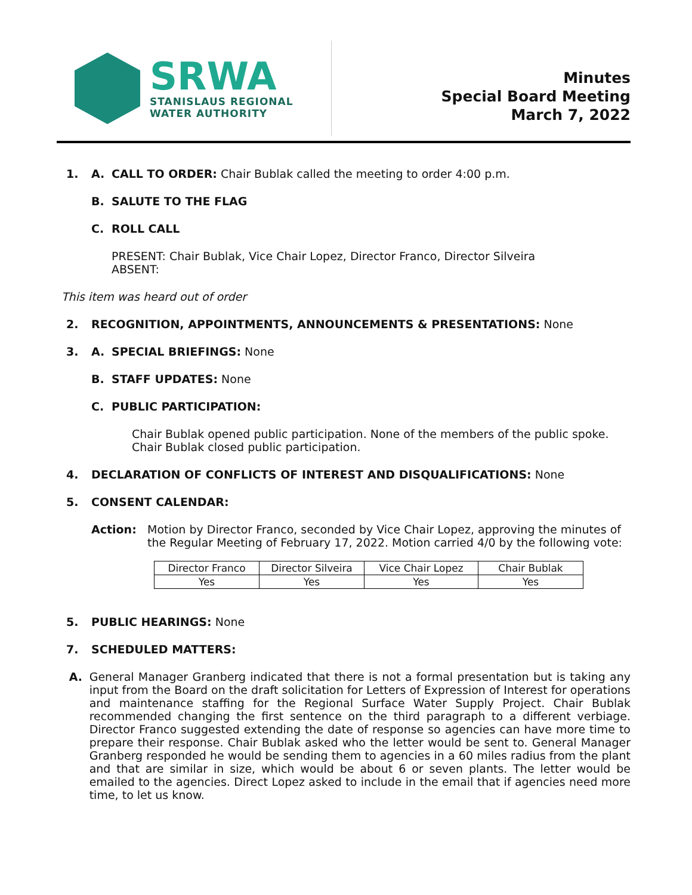SRWA
STANISLAUS REGIONAL
WATER AUTHORITY
Minutes
Special Board Meeting
March 7, 2022
1. A. CALL TO ORDER: Chair Bublak called the meeting to order 4:00 p.m.
B. SALUTE TO THE FLAG
C. ROLL CALL
PRESENT: Chair Bublak, Vice Chair Lopez, Director Franco, Director Silveira
ABSENT:
This item was heard out of order
2. RECOGNITION, APPOINTMENTS, ANNOUNCEMENTS & PRESENTATIONS: None
3. A. SPECIAL BRIEFINGS: None
B. STAFF UPDATES: None
C. PUBLIC PARTICIPATION:
Chair Bublak opened public participation. None of the members of the public spoke. Chair Bublak closed public participation.
4. DECLARATION OF CONFLICTS OF INTEREST AND DISQUALIFICATIONS: None
5. CONSENT CALENDAR:
Action: Motion by Director Franco, seconded by Vice Chair Lopez, approving the minutes of the Regular Meeting of February 17, 2022. Motion carried 4/0 by the following vote:
| Director Franco | Director Silveira | Vice Chair Lopez | Chair Bublak |
| Yes | Yes | Yes | Yes |
5. PUBLIC HEARINGS: None
7. SCHEDULED MATTERS:
A. General Manager Granberg indicated that there is not a formal presentation but is taking any input from the Board on the draft solicitation for Letters of Expression of Interest for operations and maintenance staffing for the Regional Surface Water Supply Project. Chair Bublak recommended changing the first sentence on the third paragraph to a different verbiage. Director Franco suggested extending the date of response so agencies can have more time to prepare their response. Chair Bublak asked who the letter would be sent to. General Manager Granberg responded he would be sending them to agencies in a 60 miles radius from the plant and that are similar in size, which would be about 6 or seven plants. The letter would be emailed to the agencies. Direct Lopez asked to include in the email that if agencies need more time, to let us know.